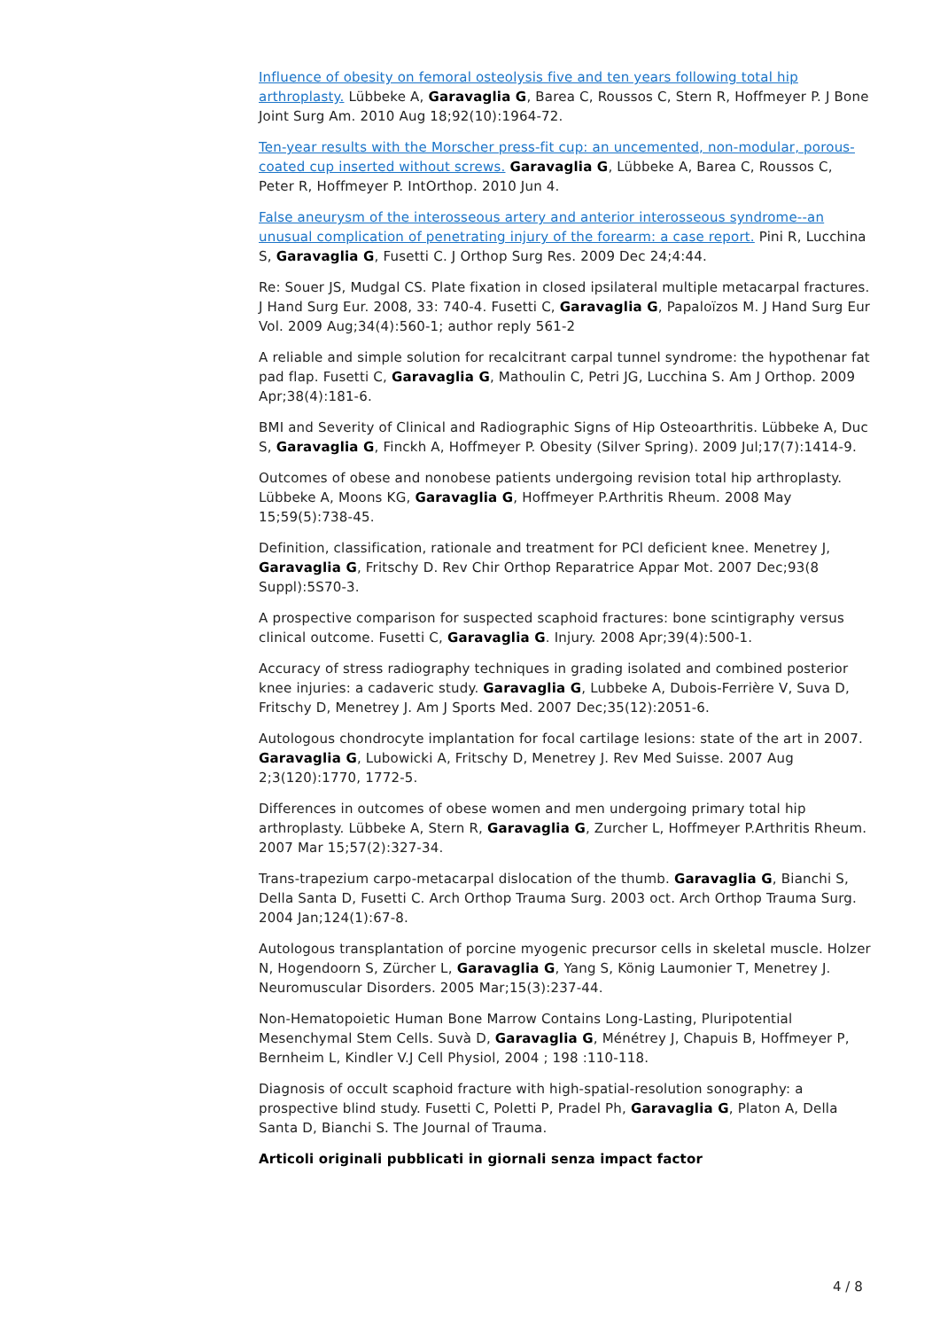Influence of obesity on femoral osteolysis five and ten years following total hip arthroplasty. Lübbeke A, Garavaglia G, Barea C, Roussos C, Stern R, Hoffmeyer P. J Bone Joint Surg Am. 2010 Aug 18;92(10):1964-72.
Ten-year results with the Morscher press-fit cup: an uncemented, non-modular, porous-coated cup inserted without screws. Garavaglia G, Lübbeke A, Barea C, Roussos C, Peter R, Hoffmeyer P. IntOrthop. 2010 Jun 4.
False aneurysm of the interosseous artery and anterior interosseous syndrome--an unusual complication of penetrating injury of the forearm: a case report. Pini R, Lucchina S, Garavaglia G, Fusetti C. J Orthop Surg Res. 2009 Dec 24;4:44.
Re: Souer JS, Mudgal CS. Plate fixation in closed ipsilateral multiple metacarpal fractures. J Hand Surg Eur. 2008, 33: 740-4. Fusetti C, Garavaglia G, Papaloïzos M. J Hand Surg Eur Vol. 2009 Aug;34(4):560-1; author reply 561-2
A reliable and simple solution for recalcitrant carpal tunnel syndrome: the hypothenar fat pad flap. Fusetti C, Garavaglia G, Mathoulin C, Petri JG, Lucchina S. Am J Orthop. 2009 Apr;38(4):181-6.
BMI and Severity of Clinical and Radiographic Signs of Hip Osteoarthritis. Lübbeke A, Duc S, Garavaglia G, Finckh A, Hoffmeyer P. Obesity (Silver Spring). 2009 Jul;17(7):1414-9.
Outcomes of obese and nonobese patients undergoing revision total hip arthroplasty. Lübbeke A, Moons KG, Garavaglia G, Hoffmeyer P.Arthritis Rheum. 2008 May 15;59(5):738-45.
Definition, classification, rationale and treatment for PCl deficient knee. Menetrey J, Garavaglia G, Fritschy D. Rev Chir Orthop Reparatrice Appar Mot. 2007 Dec;93(8 Suppl):5S70-3.
A prospective comparison for suspected scaphoid fractures: bone scintigraphy versus clinical outcome. Fusetti C, Garavaglia G. Injury. 2008 Apr;39(4):500-1.
Accuracy of stress radiography techniques in grading isolated and combined posterior knee injuries: a cadaveric study. Garavaglia G, Lubbeke A, Dubois-Ferrière V, Suva D, Fritschy D, Menetrey J. Am J Sports Med. 2007 Dec;35(12):2051-6.
Autologous chondrocyte implantation for focal cartilage lesions: state of the art in 2007. Garavaglia G, Lubowicki A, Fritschy D, Menetrey J. Rev Med Suisse. 2007 Aug 2;3(120):1770, 1772-5.
Differences in outcomes of obese women and men undergoing primary total hip arthroplasty. Lübbeke A, Stern R, Garavaglia G, Zurcher L, Hoffmeyer P.Arthritis Rheum. 2007 Mar 15;57(2):327-34.
Trans-trapezium carpo-metacarpal dislocation of the thumb. Garavaglia G, Bianchi S, Della Santa D, Fusetti C. Arch Orthop Trauma Surg. 2003 oct. Arch Orthop Trauma Surg. 2004 Jan;124(1):67-8.
Autologous transplantation of porcine myogenic precursor cells in skeletal muscle. Holzer N, Hogendoorn S, Zürcher L, Garavaglia G, Yang S, König Laumonier T, Menetrey J. Neuromuscular Disorders. 2005 Mar;15(3):237-44.
Non-Hematopoietic Human Bone Marrow Contains Long-Lasting, Pluripotential Mesenchymal Stem Cells. Suvà D, Garavaglia G, Ménétrey J, Chapuis B, Hoffmeyer P, Bernheim L, Kindler V.J Cell Physiol, 2004 ; 198 :110-118.
Diagnosis of occult scaphoid fracture with high-spatial-resolution sonography: a prospective blind study. Fusetti C, Poletti P, Pradel Ph, Garavaglia G, Platon A, Della Santa D, Bianchi S. The Journal of Trauma.
Articoli originali pubblicati in giornali senza impact factor
4 / 8